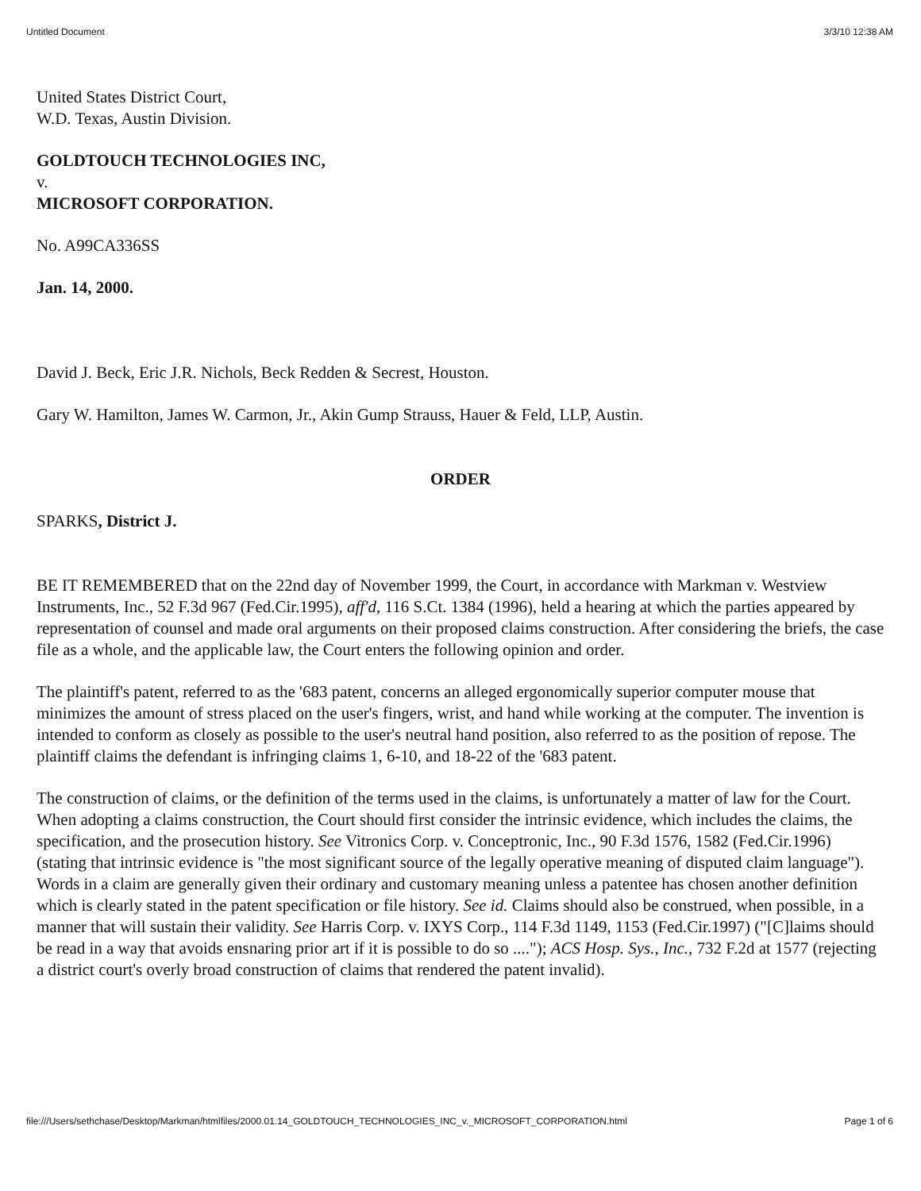Untitled Document 3/3/10 12:38 AM
United States District Court,
W.D. Texas, Austin Division.
GOLDTOUCH TECHNOLOGIES INC,
v.
MICROSOFT CORPORATION.
No. A99CA336SS
Jan. 14, 2000.
David J. Beck, Eric J.R. Nichols, Beck Redden & Secrest, Houston.
Gary W. Hamilton, James W. Carmon, Jr., Akin Gump Strauss, Hauer & Feld, LLP, Austin.
ORDER
SPARKS, District J.
BE IT REMEMBERED that on the 22nd day of November 1999, the Court, in accordance with Markman v. Westview Instruments, Inc., 52 F.3d 967 (Fed.Cir.1995), aff'd, 116 S.Ct. 1384 (1996), held a hearing at which the parties appeared by representation of counsel and made oral arguments on their proposed claims construction. After considering the briefs, the case file as a whole, and the applicable law, the Court enters the following opinion and order.
The plaintiff's patent, referred to as the '683 patent, concerns an alleged ergonomically superior computer mouse that minimizes the amount of stress placed on the user's fingers, wrist, and hand while working at the computer. The invention is intended to conform as closely as possible to the user's neutral hand position, also referred to as the position of repose. The plaintiff claims the defendant is infringing claims 1, 6-10, and 18-22 of the '683 patent.
The construction of claims, or the definition of the terms used in the claims, is unfortunately a matter of law for the Court. When adopting a claims construction, the Court should first consider the intrinsic evidence, which includes the claims, the specification, and the prosecution history. See Vitronics Corp. v. Conceptronic, Inc., 90 F.3d 1576, 1582 (Fed.Cir.1996) (stating that intrinsic evidence is "the most significant source of the legally operative meaning of disputed claim language"). Words in a claim are generally given their ordinary and customary meaning unless a patentee has chosen another definition which is clearly stated in the patent specification or file history. See id. Claims should also be construed, when possible, in a manner that will sustain their validity. See Harris Corp. v. IXYS Corp., 114 F.3d 1149, 1153 (Fed.Cir.1997) ("[C]laims should be read in a way that avoids ensnaring prior art if it is possible to do so ...."); ACS Hosp. Sys., Inc., 732 F.2d at 1577 (rejecting a district court's overly broad construction of claims that rendered the patent invalid).
file:///Users/sethchase/Desktop/Markman/htmlfiles/2000.01.14_GOLDTOUCH_TECHNOLOGIES_INC_v._MICROSOFT_CORPORATION.html Page 1 of 6